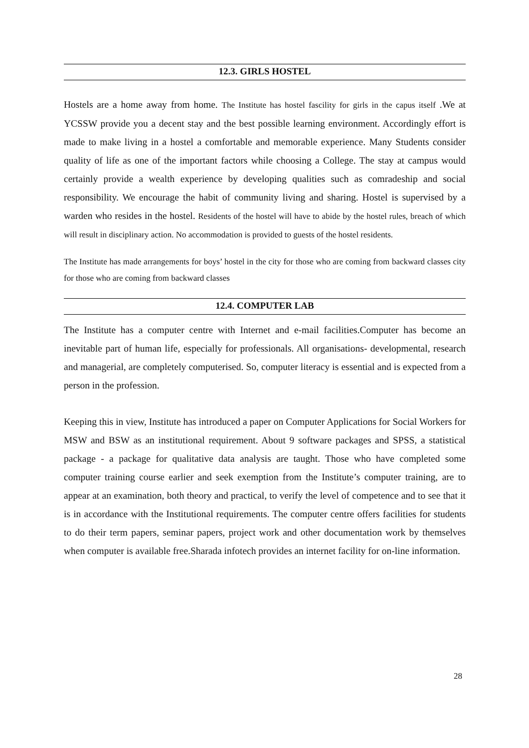12.3. GIRLS HOSTEL
Hostels are a home away from home. The Institute has hostel fascility for girls in the capus itself .We at YCSSW provide you a decent stay and the best possible learning environment. Accordingly effort is made to make living in a hostel a comfortable and memorable experience. Many Students consider quality of life as one of the important factors while choosing a College. The stay at campus would certainly provide a wealth experience by developing qualities such as comradeship and social responsibility. We encourage the habit of community living and sharing. Hostel is supervised by a warden who resides in the hostel. Residents of the hostel will have to abide by the hostel rules, breach of which will result in disciplinary action. No accommodation is provided to guests of the hostel residents.
The Institute has made arrangements for boys’ hostel in the city for those who are coming from backward classes city for those who are coming from backward classes
12.4. COMPUTER LAB
The Institute has a computer centre with Internet and e-mail facilities.Computer has become an inevitable part of human life, especially for professionals. All organisations- developmental, research and managerial, are completely computerised. So, computer literacy is essential and is expected from a person in the profession.
Keeping this in view, Institute has introduced a paper on Computer Applications for Social Workers for MSW and BSW as an institutional requirement. About 9 software packages and SPSS, a statistical package - a package for qualitative data analysis are taught. Those who have completed some computer training course earlier and seek exemption from the Institute’s computer training, are to appear at an examination, both theory and practical, to verify the level of competence and to see that it is in accordance with the Institutional requirements. The computer centre offers facilities for students to do their term papers, seminar papers, project work and other documentation work by themselves when computer is available free.Sharada infotech provides an internet facility for on-line information.
28